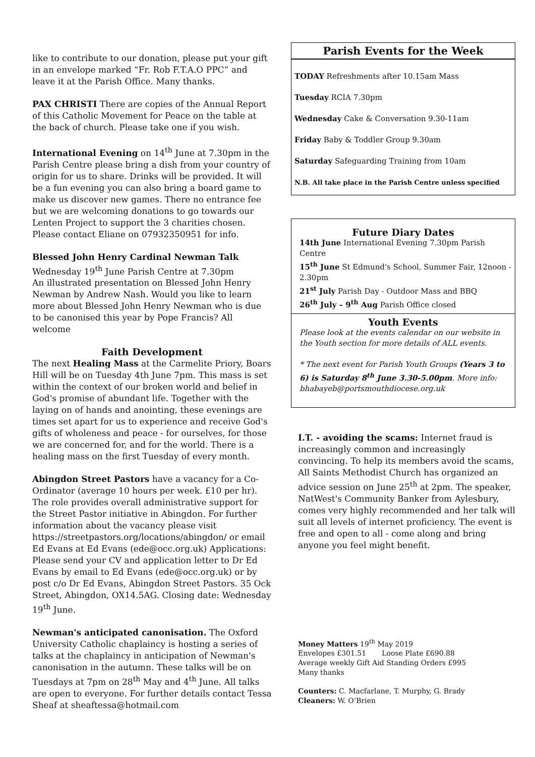like to contribute to our donation, please put your gift in an envelope marked “Fr. Rob F.T.A.O PPC” and leave it at the Parish Office. Many thanks.
PAX CHRISTI There are copies of the Annual Report of this Catholic Movement for Peace on the table at the back of church. Please take one if you wish.
International Evening on 14<sup>th</sup> June at 7.30pm in the Parish Centre please bring a dish from your country of origin for us to share. Drinks will be provided. It will be a fun evening you can also bring a board game to make us discover new games. There no entrance fee but we are welcoming donations to go towards our Lenten Project to support the 3 charities chosen. Please contact Eliane on 07932350951 for info.
Blessed John Henry Cardinal Newman Talk
Wednesday 19<sup>th</sup> June Parish Centre at 7.30pm
An illustrated presentation on Blessed John Henry Newman by Andrew Nash. Would you like to learn more about Blessed John Henry Newman who is due to be canonised this year by Pope Francis? All welcome
Faith Development
The next Healing Mass at the Carmelite Priory, Boars Hill will be on Tuesday 4th June 7pm. This mass is set within the context of our broken world and belief in God's promise of abundant life. Together with the laying on of hands and anointing, these evenings are times set apart for us to experience and receive God's gifts of wholeness and peace - for ourselves, for those we are concerned for, and for the world. There is a healing mass on the first Tuesday of every month.
Abingdon Street Pastors have a vacancy for a Co-Ordinator (average 10 hours per week. £10 per hr). The role provides overall administrative support for the Street Pastor initiative in Abingdon. For further information about the vacancy please visit https://streetpastors.org/locations/abingdon/ or email Ed Evans at Ed Evans (ede@occ.org.uk) Applications: Please send your CV and application letter to Dr Ed Evans by email to Ed Evans (ede@occ.org.uk) or by post c/o Dr Ed Evans, Abingdon Street Pastors. 35 Ock Street, Abingdon, OX14.5AG. Closing date: Wednesday 19<sup>th</sup> June.
Newman's anticipated canonisation. The Oxford University Catholic chaplaincy is hosting a series of talks at the chaplaincy in anticipation of Newman's canonisation in the autumn. These talks will be on Tuesdays at 7pm on 28<sup>th</sup> May and 4<sup>th</sup> June. All talks are open to everyone. For further details contact Tessa Sheaf at sheaftessa@hotmail.com
Parish Events for the Week
TODAY Refreshments after 10.15am Mass
Tuesday RCIA 7.30pm
Wednesday Cake & Conversation 9.30-11am
Friday Baby & Toddler Group 9.30am
Saturday Safeguarding Training from 10am
N.B. All take place in the Parish Centre unless specified
Future Diary Dates
14th June International Evening 7.30pm Parish Centre
15<sup>th</sup> June St Edmund's School, Summer Fair, 12noon - 2.30pm
21<sup>st</sup> July Parish Day - Outdoor Mass and BBQ
26<sup>th</sup> July – 9<sup>th</sup> Aug Parish Office closed
Youth Events
Please look at the events calendar on our website in the Youth section for more details of ALL events.
* The next event for Parish Youth Groups (Years 3 to 6) is Saturday 8<sup>th</sup> June 3.30-5.00pm. More info: bhabayeb@portsmouthdiocese.org.uk
I.T. - avoiding the scams: Internet fraud is increasingly common and increasingly convincing. To help its members avoid the scams, All Saints Methodist Church has organized an advice session on June 25<sup>th</sup> at 2pm. The speaker, NatWest's Community Banker from Aylesbury, comes very highly recommended and her talk will suit all levels of internet proficiency. The event is free and open to all - come along and bring anyone you feel might benefit.
Money Matters 19<sup>th</sup> May 2019
Envelopes £301.51 Loose Plate £690.88
Average weekly Gift Aid Standing Orders £995
Many thanks
Counters: C. Macfarlane, T. Murphy, G. Brady
Cleaners: W. O’Brien